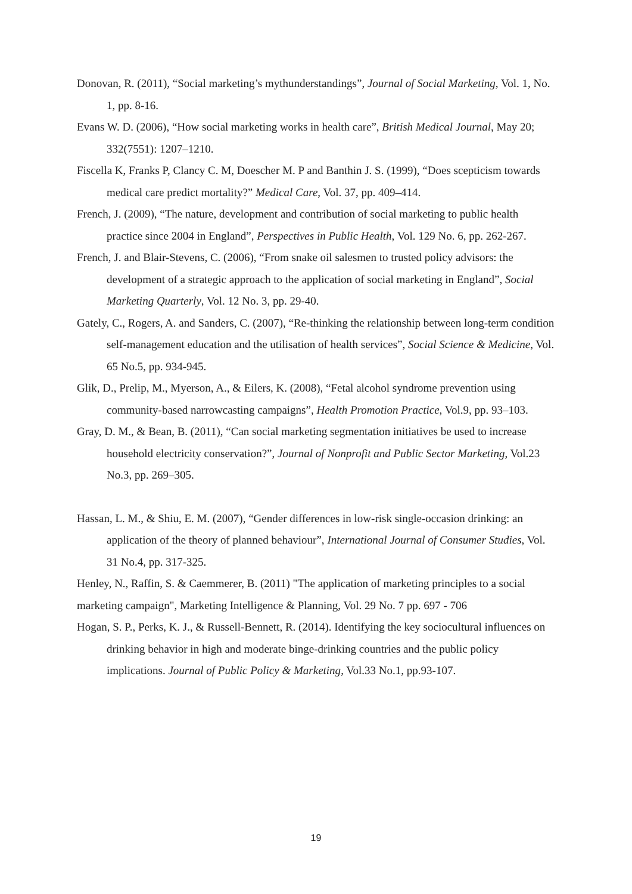Donovan, R. (2011), “Social marketing’s mythunderstandings”, Journal of Social Marketing, Vol. 1, No. 1, pp. 8-16.
Evans W. D. (2006), “How social marketing works in health care”, British Medical Journal, May 20; 332(7551): 1207–1210.
Fiscella K, Franks P, Clancy C. M, Doescher M. P and Banthin J. S. (1999), “Does scepticism towards medical care predict mortality?” Medical Care, Vol. 37, pp. 409–414.
French, J. (2009), “The nature, development and contribution of social marketing to public health practice since 2004 in England”, Perspectives in Public Health, Vol. 129 No. 6, pp. 262-267.
French, J. and Blair-Stevens, C. (2006), “From snake oil salesmen to trusted policy advisors: the development of a strategic approach to the application of social marketing in England”, Social Marketing Quarterly, Vol. 12 No. 3, pp. 29-40.
Gately, C., Rogers, A. and Sanders, C. (2007), “Re-thinking the relationship between long-term condition self-management education and the utilisation of health services”, Social Science & Medicine, Vol. 65 No.5, pp. 934-945.
Glik, D., Prelip, M., Myerson, A., & Eilers, K. (2008), “Fetal alcohol syndrome prevention using community-based narrowcasting campaigns”, Health Promotion Practice, Vol.9, pp. 93–103.
Gray, D. M., & Bean, B. (2011), “Can social marketing segmentation initiatives be used to increase household electricity conservation?”, Journal of Nonprofit and Public Sector Marketing, Vol.23 No.3, pp. 269–305.
Hassan, L. M., & Shiu, E. M. (2007), “Gender differences in low-risk single-occasion drinking: an application of the theory of planned behaviour”, International Journal of Consumer Studies, Vol. 31 No.4, pp. 317-325.
Henley, N., Raffin, S. & Caemmerer, B. (2011) "The application of marketing principles to a social marketing campaign", Marketing Intelligence & Planning, Vol. 29 No. 7 pp. 697 - 706
Hogan, S. P., Perks, K. J., & Russell-Bennett, R. (2014). Identifying the key sociocultural influences on drinking behavior in high and moderate binge-drinking countries and the public policy implications. Journal of Public Policy & Marketing, Vol.33 No.1, pp.93-107.
19